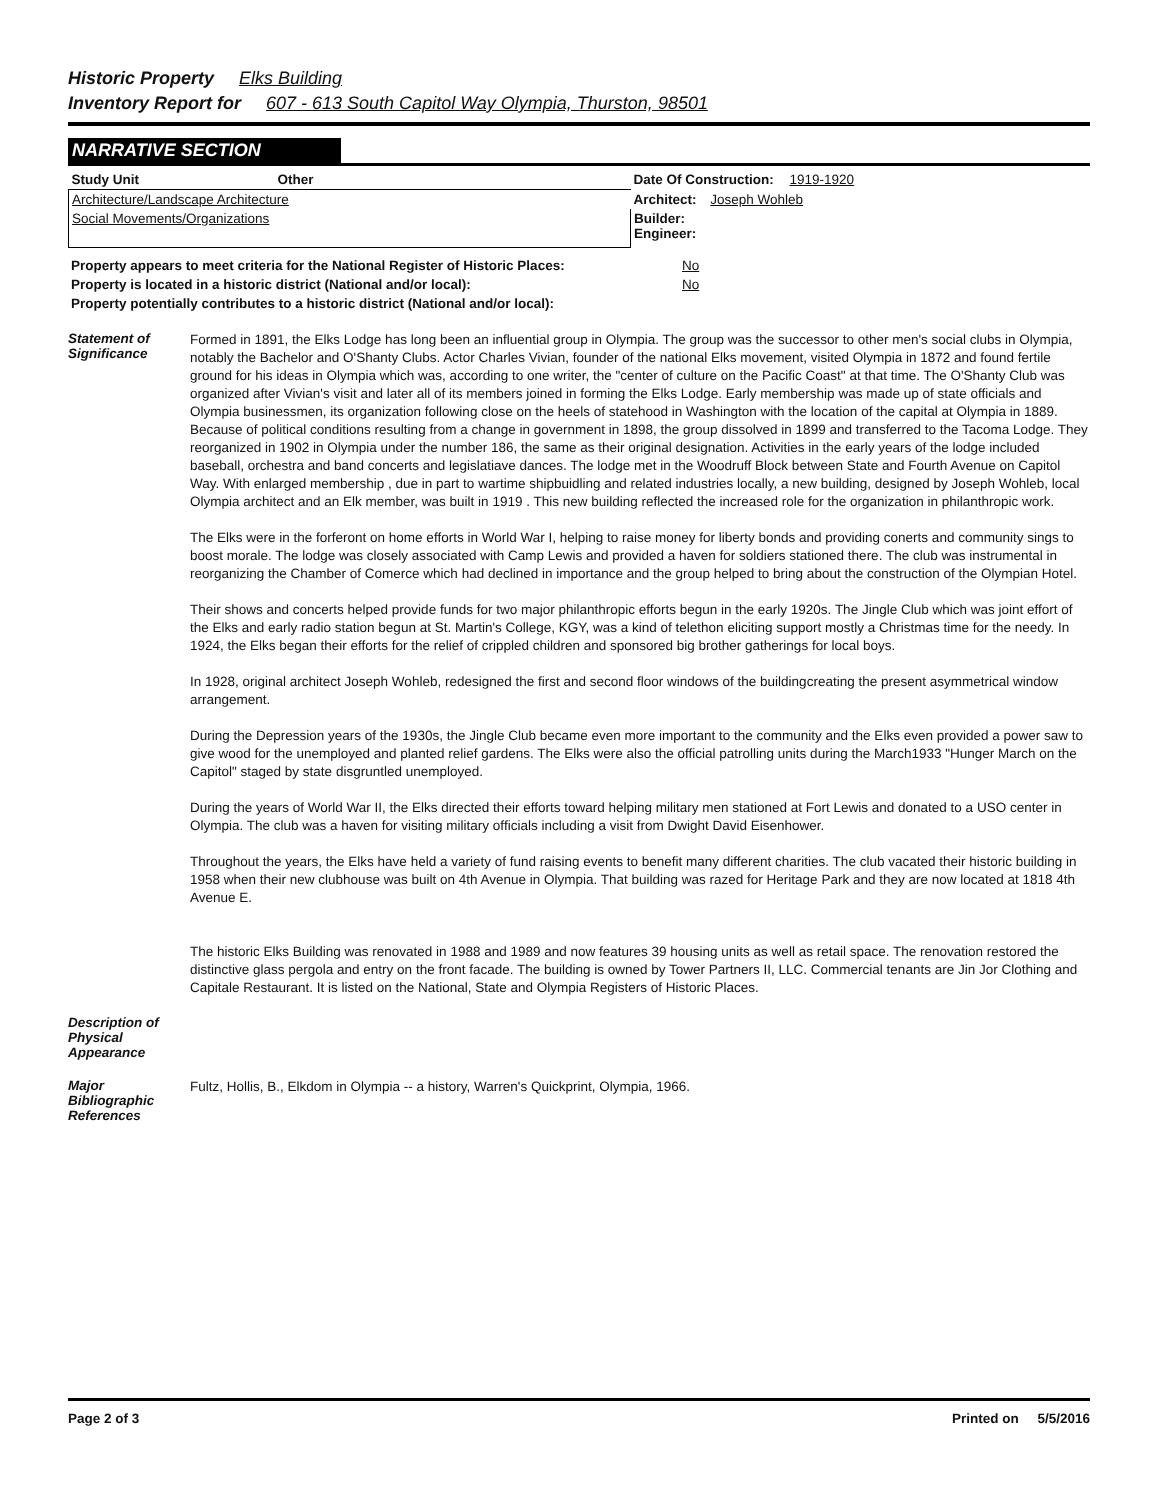Historic Property Elks Building
Inventory Report for 607 - 613 South Capitol Way Olympia, Thurston, 98501
NARRATIVE SECTION
| Study Unit | Other | Date Of Construction: 1919-1920 |
| --- | --- | --- |
| Architecture/Landscape Architecture | | Architect: Joseph Wohleb |
| Social Movements/Organizations | | Builder: Engineer: |
| Property appears to meet criteria for the National Register of Historic Places: | No |
| Property is located in a historic district (National and/or local): | No |
| Property potentially contributes to a historic district (National and/or local): | |
Statement of Significance
Formed in 1891, the Elks Lodge has long been an influential group in Olympia. The group was the successor to other men's social clubs in Olympia, notably the Bachelor and O'Shanty Clubs. Actor Charles Vivian, founder of the national Elks movement, visited Olympia in 1872 and found fertile ground for his ideas in Olympia which was, according to one writer, the "center of culture on the Pacific Coast" at that time. The O'Shanty Club was organized after Vivian's visit and later all of its members joined in forming the Elks Lodge. Early membership was made up of state officials and Olympia businessmen, its organization following close on the heels of statehood in Washington with the location of the capital at Olympia in 1889. Because of political conditions resulting from a change in government in 1898, the group dissolved in 1899 and transferred to the Tacoma Lodge. They reorganized in 1902 in Olympia under the number 186, the same as their original designation. Activities in the early years of the lodge included baseball, orchestra and band concerts and legislatiave dances. The lodge met in the Woodruff Block between State and Fourth Avenue on Capitol Way. With enlarged membership , due in part to wartime shipbuidling and related industries locally, a new building, designed by Joseph Wohleb, local Olympia architect and an Elk member, was built in 1919 . This new building reflected the increased role for the organization in philanthropic work.
The Elks were in the forferont on home efforts in World War I, helping to raise money for liberty bonds and providing conerts and community sings to boost morale. The lodge was closely associated with Camp Lewis and provided a haven for soldiers stationed there. The club was instrumental in reorganizing the Chamber of Comerce which had declined in importance and the group helped to bring about the construction of the Olympian Hotel.
Their shows and concerts helped provide funds for two major philanthropic efforts begun in the early 1920s. The Jingle Club which was joint effort of the Elks and early radio station begun at St. Martin's College, KGY, was a kind of telethon eliciting support mostly a Christmas time for the needy. In 1924, the Elks began their efforts for the relief of crippled children and sponsored big brother gatherings for local boys.
In 1928, original architect Joseph Wohleb, redesigned the first and second floor windows of the buildingcreating the present asymmetrical window arrangement.
During the Depression years of the 1930s, the Jingle Club became even more important to the community and the Elks even provided a power saw to give wood for the unemployed and planted relief gardens. The Elks were also the official patrolling units during the March1933 "Hunger March on the Capitol" staged by state disgruntled unemployed.
During the years of World War II, the Elks directed their efforts toward helping military men stationed at Fort Lewis and donated to a USO center in Olympia. The club was a haven for visiting military officials including a visit from Dwight David Eisenhower.
Throughout the years, the Elks have held a variety of fund raising events to benefit many different charities. The club vacated their historic building in 1958 when their new clubhouse was built on 4th Avenue in Olympia. That building was razed for Heritage Park and they are now located at 1818 4th Avenue E.
The historic Elks Building was renovated in 1988 and 1989 and now features 39 housing units as well as retail space. The renovation restored the distinctive glass pergola and entry on the front facade. The building is owned by Tower Partners II, LLC. Commercial tenants are Jin Jor Clothing and Capitale Restaurant. It is listed on the National, State and Olympia Registers of Historic Places.
Description of Physical Appearance
Major Bibliographic References
Fultz, Hollis, B., Elkdom in Olympia -- a history, Warren's Quickprint, Olympia, 1966.
Page 2 of 3 Printed on 5/5/2016